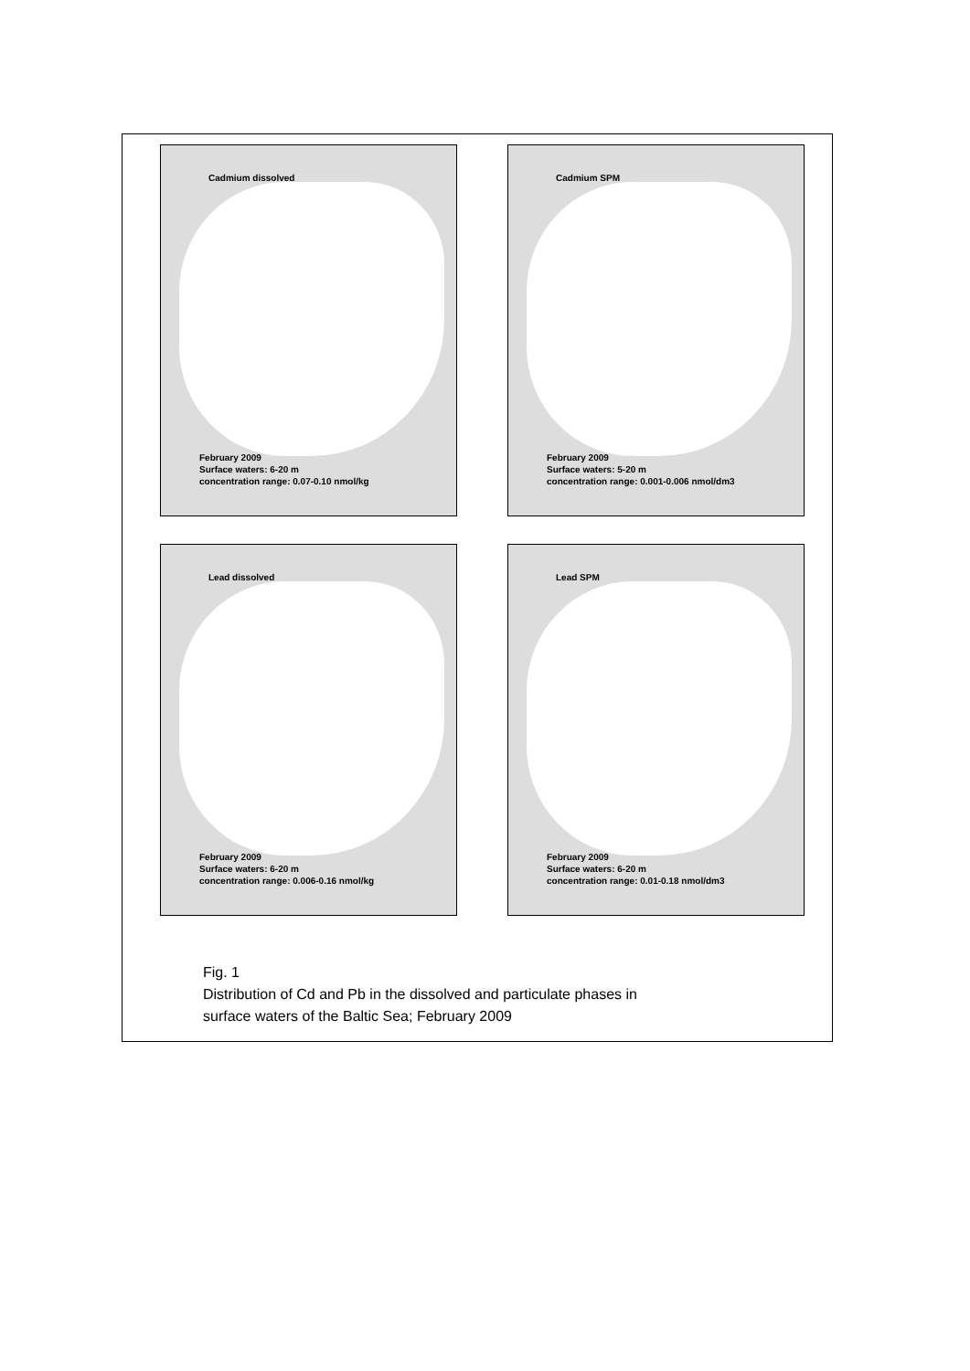Cadmium dissolved
February 2009
Surface waters: 6-20 m
concentration range: 0.07-0.10 nmol/kg
Cadmium SPM
February 2009
Surface waters: 5-20 m
concentration range: 0.001-0.006 nmol/dm3
Lead dissolved
February 2009
Surface waters: 6-20 m
concentration range: 0.006-0.16 nmol/kg
Lead SPM
February 2009
Surface waters: 6-20 m
concentration range: 0.01-0.18 nmol/dm3
Fig. 1
Distribution of Cd and Pb in the dissolved and particulate phases in
surface waters of the Baltic Sea; February 2009